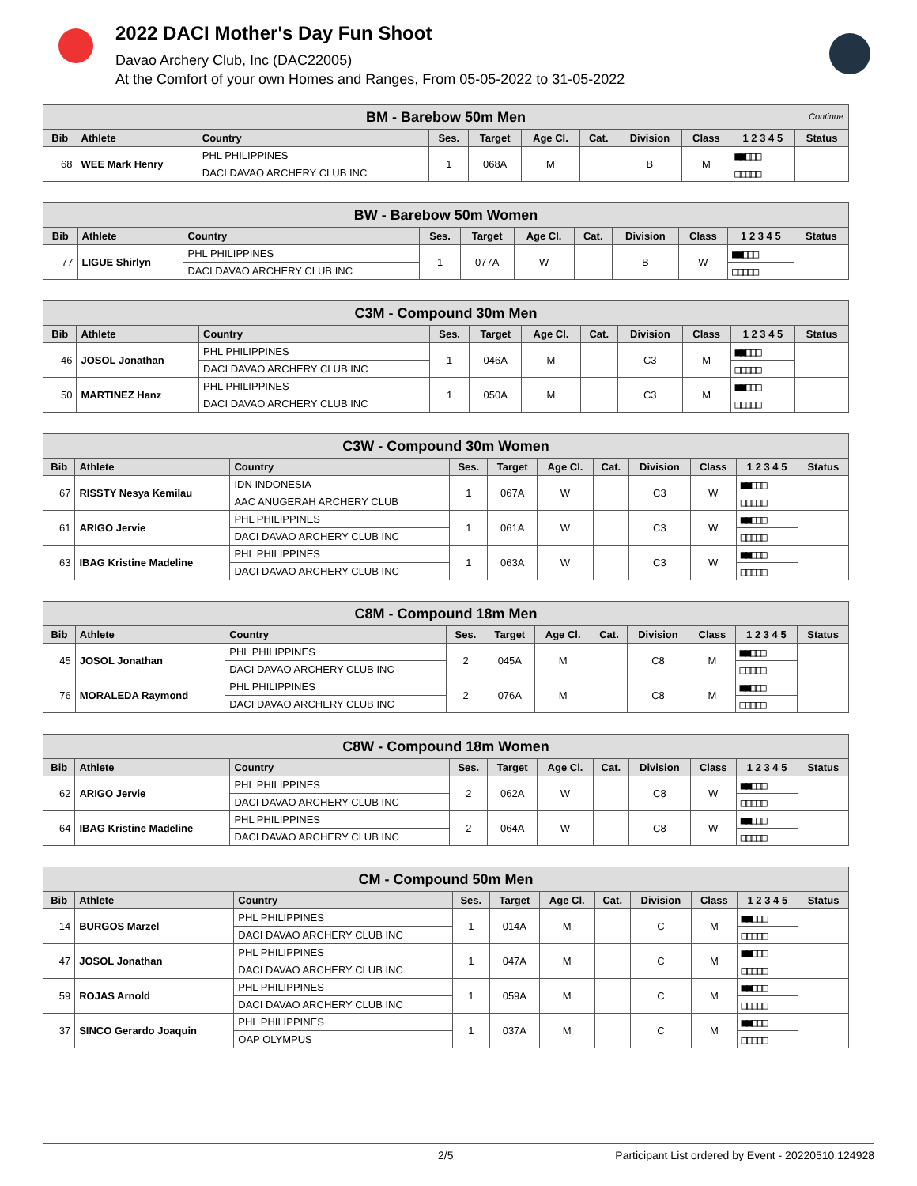2022 DACI Mother's Day Fun Shoot
Davao Archery Club, Inc (DAC22005)
At the Comfort of your own Homes and Ranges, From 05-05-2022 to 31-05-2022
| BM - Barebow 50m Men Continue | | | | | | | | | | |
| --- | --- | --- | --- | --- | --- | --- | --- | --- | --- | --- |
| Bib | Athlete | Country | Ses. | Target | Age Cl. | Cat. | Division | Class | 1 2 3 4 5 | Status |
| 68 | WEE Mark Henry | PHL PHILIPPINES | 1 | 068A | M | | B | M | ■■□□□ | |
| | | DACI DAVAO ARCHERY CLUB INC | | | | | | | □□□□□ | |
| BW - Barebow 50m Women | | | | | | | | | | |
| --- | --- | --- | --- | --- | --- | --- | --- | --- | --- | --- |
| Bib | Athlete | Country | Ses. | Target | Age Cl. | Cat. | Division | Class | 1 2 3 4 5 | Status |
| 77 | LIGUE Shirlyn | PHL PHILIPPINES | 1 | 077A | W | | B | W | ■■□□□ | |
| | | DACI DAVAO ARCHERY CLUB INC | | | | | | | □□□□□ | |
| C3M - Compound 30m Men | | | | | | | | | | |
| --- | --- | --- | --- | --- | --- | --- | --- | --- | --- | --- |
| Bib | Athlete | Country | Ses. | Target | Age Cl. | Cat. | Division | Class | 1 2 3 4 5 | Status |
| 46 | JOSOL Jonathan | PHL PHILIPPINES | 1 | 046A | M | | C3 | M | ■■□□□ | |
| | | DACI DAVAO ARCHERY CLUB INC | | | | | | | □□□□□ | |
| 50 | MARTINEZ Hanz | PHL PHILIPPINES | 1 | 050A | M | | C3 | M | ■■□□□ | |
| | | DACI DAVAO ARCHERY CLUB INC | | | | | | | □□□□□ | |
| C3W - Compound 30m Women | | | | | | | | | | |
| --- | --- | --- | --- | --- | --- | --- | --- | --- | --- | --- |
| Bib | Athlete | Country | Ses. | Target | Age Cl. | Cat. | Division | Class | 1 2 3 4 5 | Status |
| 67 | RISSTY Nesya Kemilau | IDN INDONESIA | 1 | 067A | W | | C3 | W | ■■□□□ | |
| | | AAC ANUGERAH ARCHERY CLUB | | | | | | | □□□□□ | |
| 61 | ARIGO Jervie | PHL PHILIPPINES | 1 | 061A | W | | C3 | W | ■■□□□ | |
| | | DACI DAVAO ARCHERY CLUB INC | | | | | | | □□□□□ | |
| 63 | IBAG Kristine Madeline | PHL PHILIPPINES | 1 | 063A | W | | C3 | W | ■■□□□ | |
| | | DACI DAVAO ARCHERY CLUB INC | | | | | | | □□□□□ | |
| C8M - Compound 18m Men | | | | | | | | | | |
| --- | --- | --- | --- | --- | --- | --- | --- | --- | --- | --- |
| Bib | Athlete | Country | Ses. | Target | Age Cl. | Cat. | Division | Class | 1 2 3 4 5 | Status |
| 45 | JOSOL Jonathan | PHL PHILIPPINES | 2 | 045A | M | | C8 | M | ■■□□□ | |
| | | DACI DAVAO ARCHERY CLUB INC | | | | | | | □□□□□ | |
| 76 | MORALEDA Raymond | PHL PHILIPPINES | 2 | 076A | M | | C8 | M | ■■□□□ | |
| | | DACI DAVAO ARCHERY CLUB INC | | | | | | | □□□□□ | |
| C8W - Compound 18m Women | | | | | | | | | | |
| --- | --- | --- | --- | --- | --- | --- | --- | --- | --- | --- |
| Bib | Athlete | Country | Ses. | Target | Age Cl. | Cat. | Division | Class | 1 2 3 4 5 | Status |
| 62 | ARIGO Jervie | PHL PHILIPPINES | 2 | 062A | W | | C8 | W | ■■□□□ | |
| | | DACI DAVAO ARCHERY CLUB INC | | | | | | | □□□□□ | |
| 64 | IBAG Kristine Madeline | PHL PHILIPPINES | 2 | 064A | W | | C8 | W | ■■□□□ | |
| | | DACI DAVAO ARCHERY CLUB INC | | | | | | | □□□□□ | |
| CM - Compound 50m Men | | | | | | | | | | |
| --- | --- | --- | --- | --- | --- | --- | --- | --- | --- | --- |
| Bib | Athlete | Country | Ses. | Target | Age Cl. | Cat. | Division | Class | 1 2 3 4 5 | Status |
| 14 | BURGOS Marzel | PHL PHILIPPINES | 1 | 014A | M | | C | M | ■■□□□ | |
| | | DACI DAVAO ARCHERY CLUB INC | | | | | | | □□□□□ | |
| 47 | JOSOL Jonathan | PHL PHILIPPINES | 1 | 047A | M | | C | M | ■■□□□ | |
| | | DACI DAVAO ARCHERY CLUB INC | | | | | | | □□□□□ | |
| 59 | ROJAS Arnold | PHL PHILIPPINES | 1 | 059A | M | | C | M | ■■□□□ | |
| | | DACI DAVAO ARCHERY CLUB INC | | | | | | | □□□□□ | |
| 37 | SINCO Gerardo Joaquin | PHL PHILIPPINES | 1 | 037A | M | | C | M | ■■□□□ | |
| | | OAP OLYMPUS | | | | | | | □□□□□ | |
2/5 Participant List ordered by Event - 20220510.124928